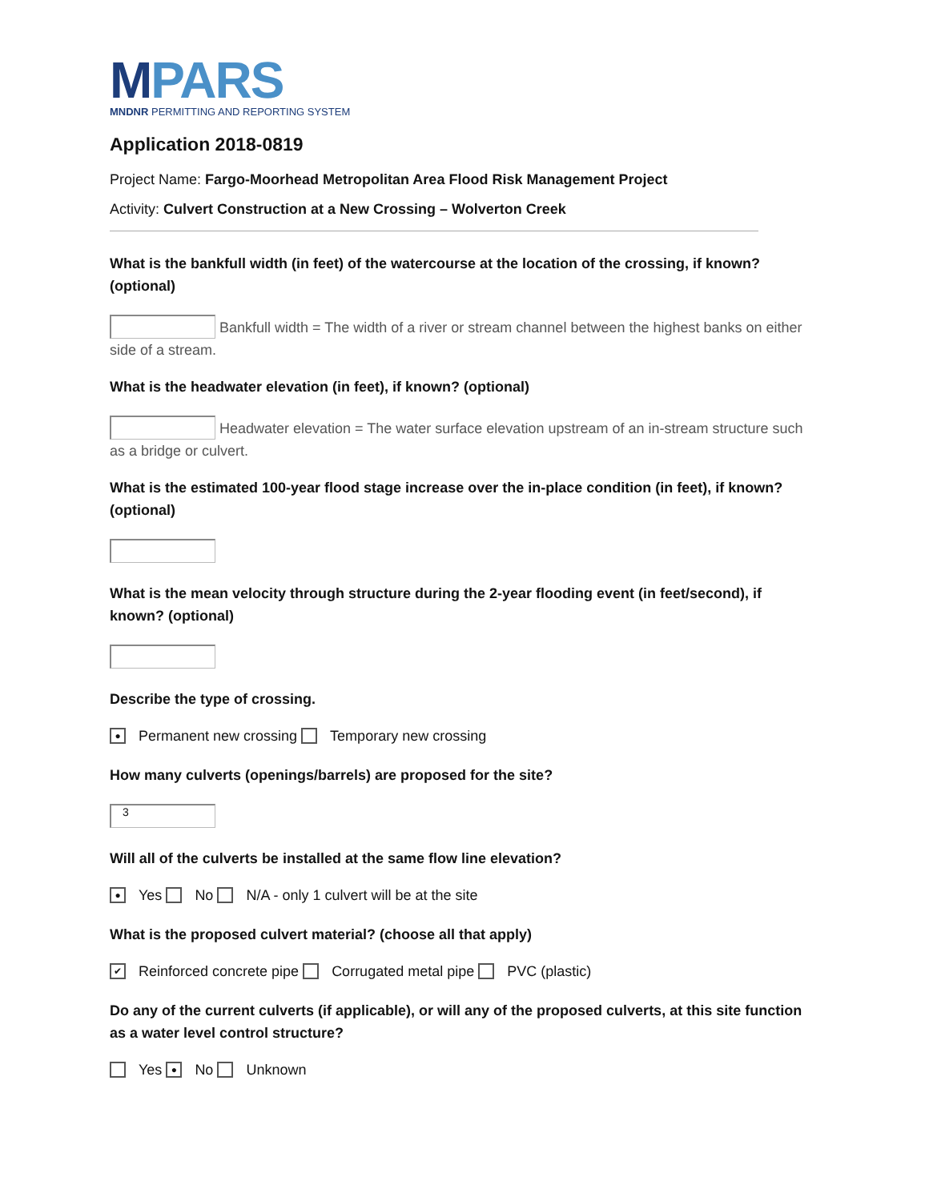MPARS
MNDNR PERMITTING AND REPORTING SYSTEM
Application 2018-0819
Project Name: Fargo-Moorhead Metropolitan Area Flood Risk Management Project
Activity: Culvert Construction at a New Crossing – Wolverton Creek
What is the bankfull width (in feet) of the watercourse at the location of the crossing, if known? (optional)
Bankfull width = The width of a river or stream channel between the highest banks on either side of a stream.
What is the headwater elevation (in feet), if known? (optional)
Headwater elevation = The water surface elevation upstream of an in-stream structure such as a bridge or culvert.
What is the estimated 100-year flood stage increase over the in-place condition (in feet), if known? (optional)
What is the mean velocity through structure during the 2-year flooding event (in feet/second), if known? (optional)
Describe the type of crossing.
● Permanent new crossing Temporary new crossing
How many culverts (openings/barrels) are proposed for the site?
3
Will all of the culverts be installed at the same flow line elevation?
● Yes No N/A - only 1 culvert will be at the site
What is the proposed culvert material? (choose all that apply)
✔ Reinforced concrete pipe Corrugated metal pipe PVC (plastic)
Do any of the current culverts (if applicable), or will any of the proposed culverts, at this site function as a water level control structure?
Yes ● No Unknown